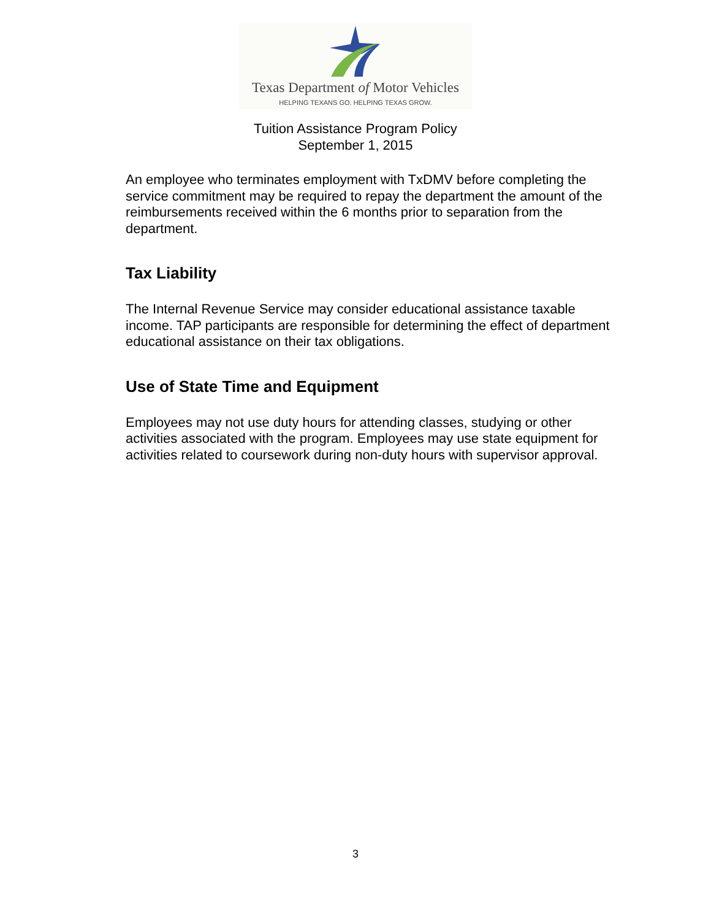Texas Department of Motor Vehicles
HELPING TEXANS GO. HELPING TEXAS GROW.
Tuition Assistance Program Policy
September 1, 2015
An employee who terminates employment with TxDMV before completing the service commitment may be required to repay the department the amount of the reimbursements received within the 6 months prior to separation from the department.
Tax Liability
The Internal Revenue Service may consider educational assistance taxable income. TAP participants are responsible for determining the effect of department educational assistance on their tax obligations.
Use of State Time and Equipment
Employees may not use duty hours for attending classes, studying or other activities associated with the program. Employees may use state equipment for activities related to coursework during non-duty hours with supervisor approval.
3